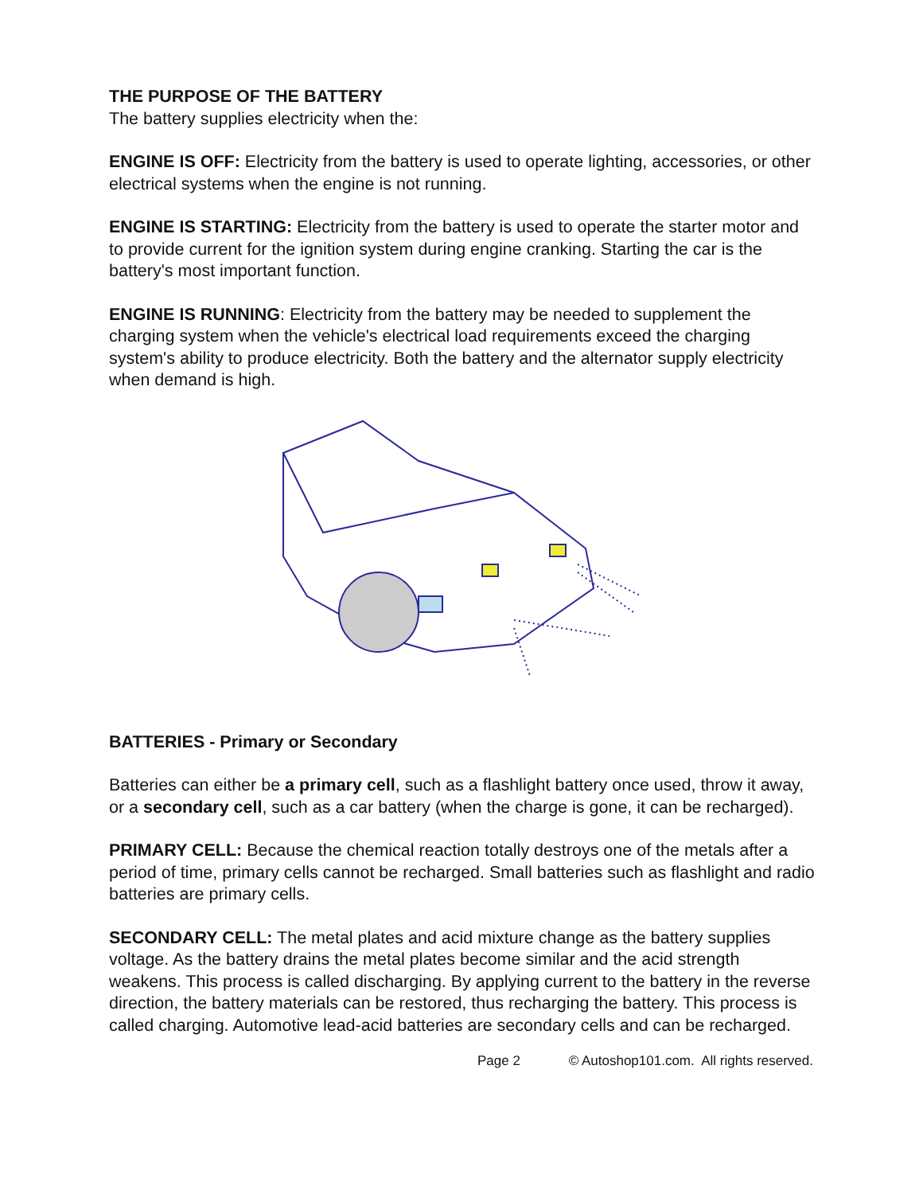THE PURPOSE OF THE BATTERY
The battery supplies electricity when the:
ENGINE IS OFF: Electricity from the battery is used to operate lighting, accessories, or other electrical systems when the engine is not running.
ENGINE IS STARTING: Electricity from the battery is used to operate the starter motor and to provide current for the ignition system during engine cranking. Starting the car is the battery's most important function.
ENGINE IS RUNNING: Electricity from the battery may be needed to supplement the charging system when the vehicle's electrical load requirements exceed the charging system's ability to produce electricity. Both the battery and the alternator supply electricity when demand is high.
BATTERIES - Primary or Secondary
Batteries can either be a primary cell, such as a flashlight battery once used, throw it away, or a secondary cell, such as a car battery (when the charge is gone, it can be recharged).
PRIMARY CELL: Because the chemical reaction totally destroys one of the metals after a period of time, primary cells cannot be recharged. Small batteries such as flashlight and radio batteries are primary cells.
SECONDARY CELL: The metal plates and acid mixture change as the battery supplies voltage. As the battery drains the metal plates become similar and the acid strength weakens. This process is called discharging. By applying current to the battery in the reverse direction, the battery materials can be restored, thus recharging the battery. This process is called charging. Automotive lead-acid batteries are secondary cells and can be recharged.
Page 2 © Autoshop101.com. All rights reserved.